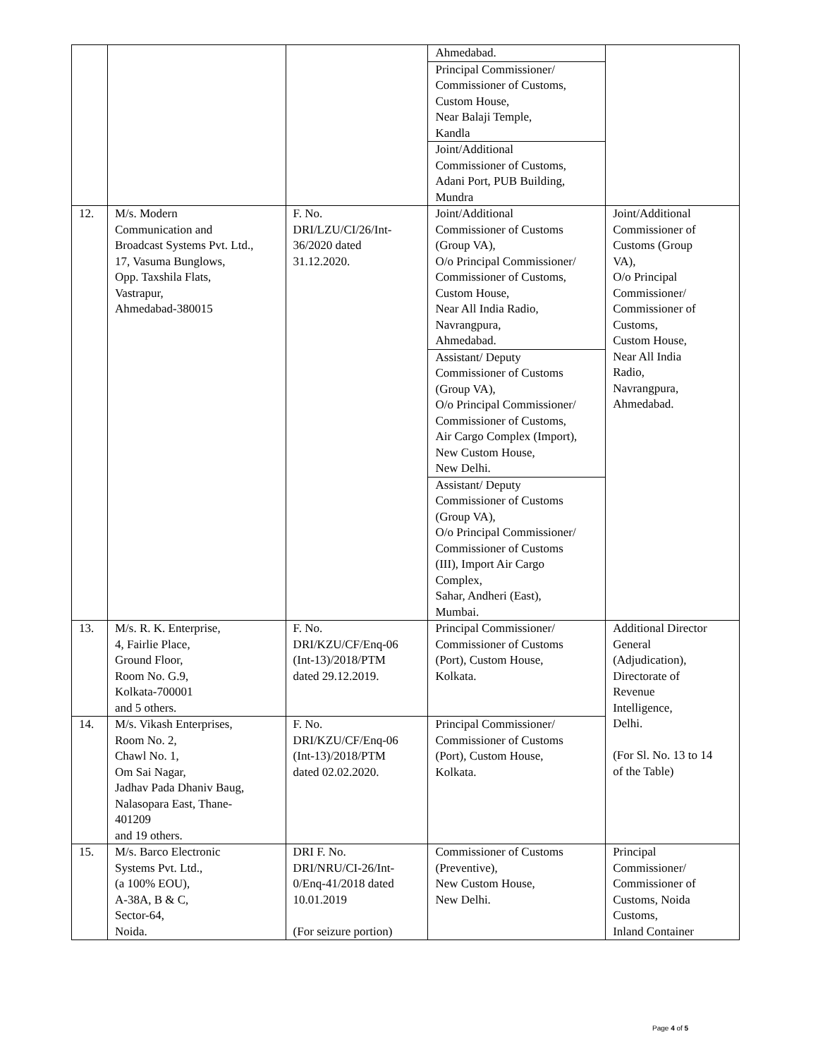| | | | Ahmedabad. | |
| | | | Principal Commissioner/ Commissioner of Customs, Custom House, Near Balaji Temple, Kandla | |
| | | | Joint/Additional Commissioner of Customs, Adani Port, PUB Building, Mundra | |
| 12. | M/s. Modern Communication and Broadcast Systems Pvt. Ltd., 17, Vasuma Bunglows, Opp. Taxshila Flats, Vastrapur, Ahmedabad-380015 | F. No. DRI/LZU/CI/26/Int- 36/2020 dated 31.12.2020. | Joint/Additional Commissioner of Customs (Group VA), O/o Principal Commissioner/ Commissioner of Customs, Custom House, Near All India Radio, Navrangpura, Ahmedabad. | Joint/Additional Commissioner of Customs (Group VA), O/o Principal Commissioner/ Commissioner of Customs, Custom House, Near All India Radio, Navrangpura, Ahmedabad. |
| | | | Assistant/ Deputy Commissioner of Customs (Group VA), O/o Principal Commissioner/ Commissioner of Customs, Air Cargo Complex (Import), New Custom House, New Delhi. | |
| | | | Assistant/ Deputy Commissioner of Customs (Group VA), O/o Principal Commissioner/ Commissioner of Customs (III), Import Air Cargo Complex, Sahar, Andheri (East), Mumbai. | |
| 13. | M/s. R. K. Enterprise, 4, Fairlie Place, Ground Floor, Room No. G.9, Kolkata-700001 and 5 others. | F. No. DRI/KZU/CF/Enq-06 (Int-13)/2018/PTM dated 29.12.2019. | Principal Commissioner/ Commissioner of Customs (Port), Custom House, Kolkata. | Additional Director General (Adjudication), Directorate of Revenue Intelligence, Delhi. (For Sl. No. 13 to 14 of the Table) |
| 14. | M/s. Vikash Enterprises, Room No. 2, Chawl No. 1, Om Sai Nagar, Jadhav Pada Dhaniv Baug, Nalasopara East, Thane- 401209 and 19 others. | F. No. DRI/KZU/CF/Enq-06 (Int-13)/2018/PTM dated 02.02.2020. | Principal Commissioner/ Commissioner of Customs (Port), Custom House, Kolkata. | |
| 15. | M/s. Barco Electronic Systems Pvt. Ltd., (a 100% EOU), A-38A, B & C, Sector-64, Noida. | DRI F. No. DRI/NRU/CI-26/Int- 0/Enq-41/2018 dated 10.01.2019 (For seizure portion) | Commissioner of Customs (Preventive), New Custom House, New Delhi. | Principal Commissioner/ Commissioner of Customs, Noida Customs, Inland Container |
Page 4 of 5